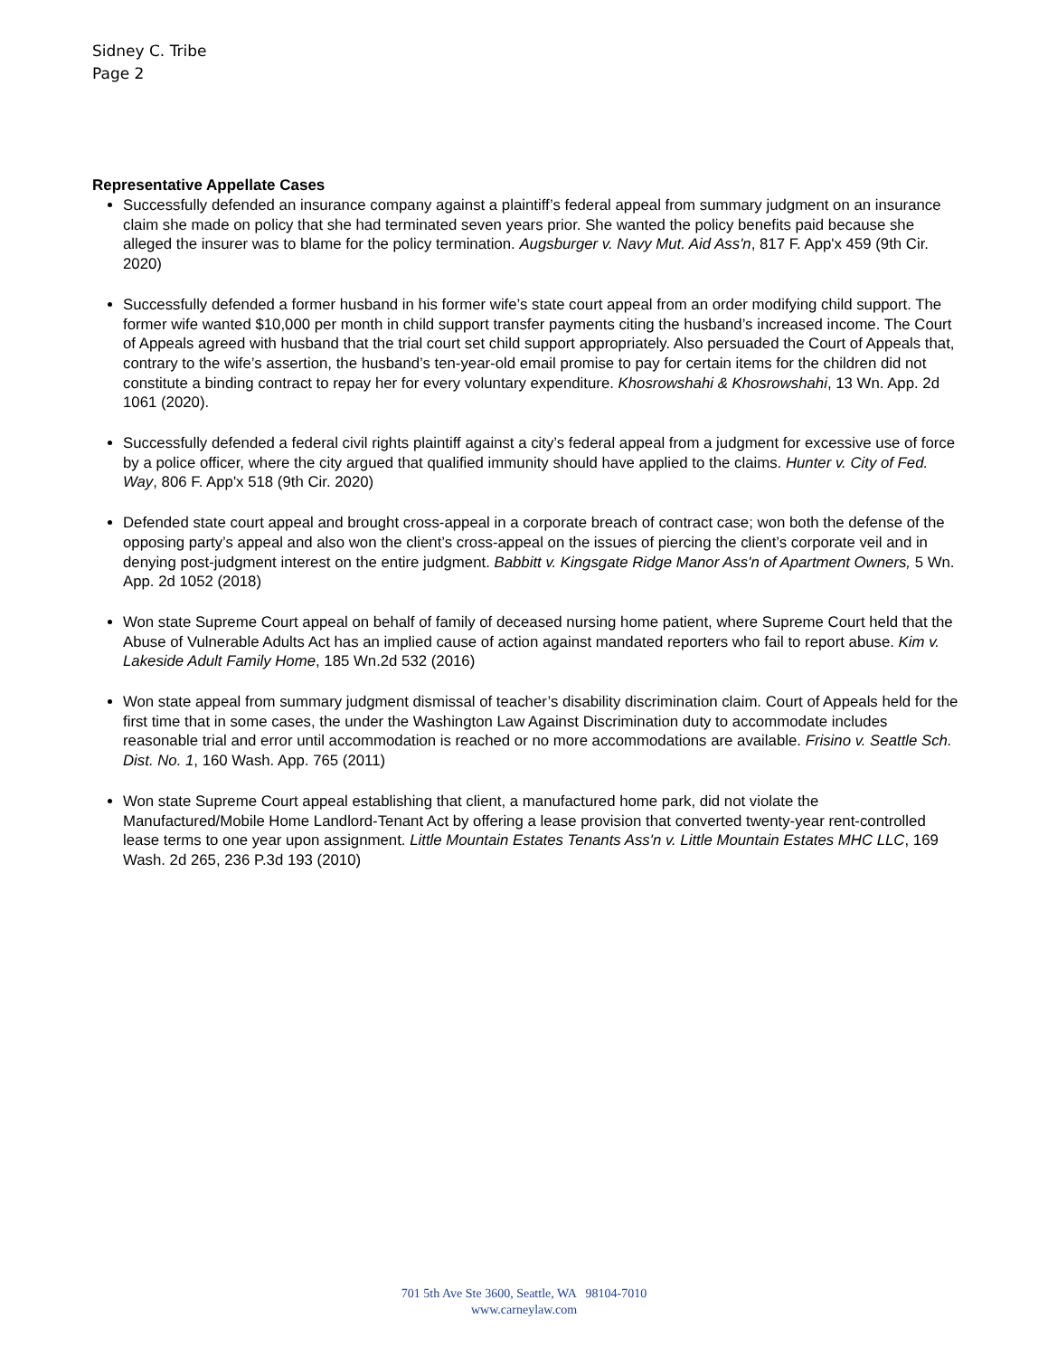Sidney C. Tribe
Page 2
Representative Appellate Cases
Successfully defended an insurance company against a plaintiff’s federal appeal from summary judgment on an insurance claim she made on policy that she had terminated seven years prior. She wanted the policy benefits paid because she alleged the insurer was to blame for the policy termination. Augsburger v. Navy Mut. Aid Ass'n, 817 F. App'x 459 (9th Cir. 2020)
Successfully defended a former husband in his former wife’s state court appeal from an order modifying child support. The former wife wanted $10,000 per month in child support transfer payments citing the husband’s increased income. The Court of Appeals agreed with husband that the trial court set child support appropriately. Also persuaded the Court of Appeals that, contrary to the wife’s assertion, the husband’s ten-year-old email promise to pay for certain items for the children did not constitute a binding contract to repay her for every voluntary expenditure. Khosrowshahi & Khosrowshahi, 13 Wn. App. 2d 1061 (2020).
Successfully defended a federal civil rights plaintiff against a city’s federal appeal from a judgment for excessive use of force by a police officer, where the city argued that qualified immunity should have applied to the claims. Hunter v. City of Fed. Way, 806 F. App'x 518 (9th Cir. 2020)
Defended state court appeal and brought cross-appeal in a corporate breach of contract case; won both the defense of the opposing party’s appeal and also won the client’s cross-appeal on the issues of piercing the client’s corporate veil and in denying post-judgment interest on the entire judgment. Babbitt v. Kingsgate Ridge Manor Ass'n of Apartment Owners, 5 Wn. App. 2d 1052 (2018)
Won state Supreme Court appeal on behalf of family of deceased nursing home patient, where Supreme Court held that the Abuse of Vulnerable Adults Act has an implied cause of action against mandated reporters who fail to report abuse. Kim v. Lakeside Adult Family Home, 185 Wn.2d 532 (2016)
Won state appeal from summary judgment dismissal of teacher’s disability discrimination claim. Court of Appeals held for the first time that in some cases, the under the Washington Law Against Discrimination duty to accommodate includes reasonable trial and error until accommodation is reached or no more accommodations are available. Frisino v. Seattle Sch. Dist. No. 1, 160 Wash. App. 765 (2011)
Won state Supreme Court appeal establishing that client, a manufactured home park, did not violate the Manufactured/Mobile Home Landlord-Tenant Act by offering a lease provision that converted twenty-year rent-controlled lease terms to one year upon assignment. Little Mountain Estates Tenants Ass'n v. Little Mountain Estates MHC LLC, 169 Wash. 2d 265, 236 P.3d 193 (2010)
701 5th Ave Ste 3600, Seattle, WA 98104-7010
www.carneylaw.com